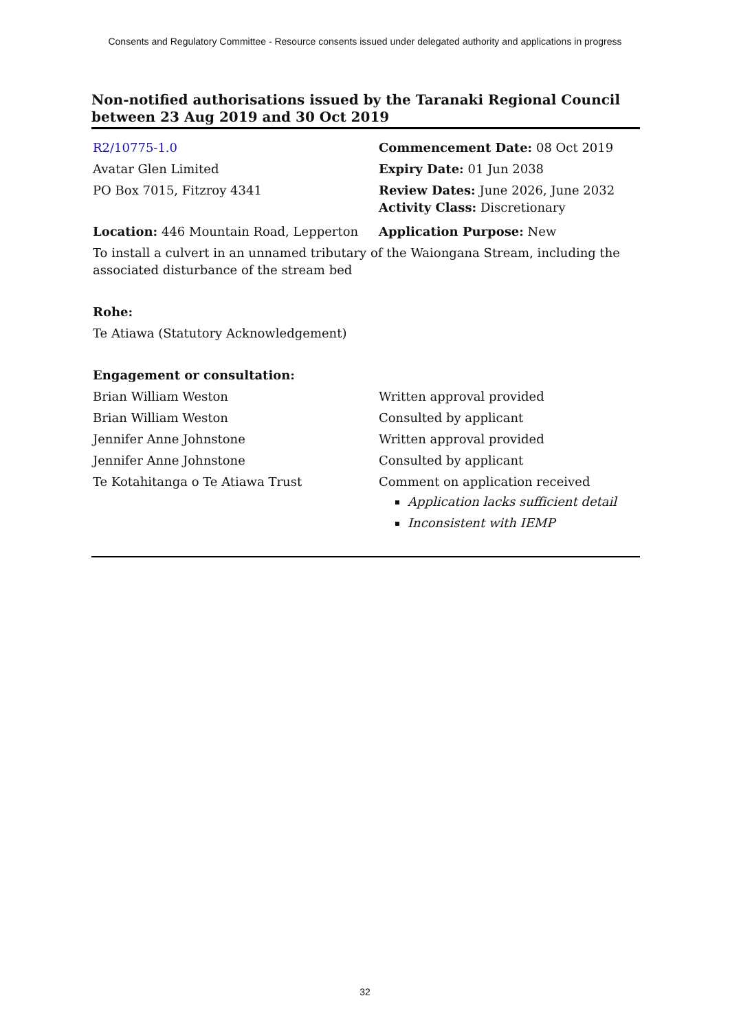Consents and Regulatory Committee - Resource consents issued under delegated authority and applications in progress
Non-notified authorisations issued by the Taranaki Regional Council between 23 Aug 2019 and 30 Oct 2019
R2/10775-1.0 Commencement Date: 08 Oct 2019
Avatar Glen Limited Expiry Date: 01 Jun 2038
PO Box 7015, Fitzroy 4341 Review Dates: June 2026, June 2032
Activity Class: Discretionary
Location: 446 Mountain Road, Lepperton Application Purpose: New
To install a culvert in an unnamed tributary of the Waiongana Stream, including the associated disturbance of the stream bed
Rohe:
Te Atiawa (Statutory Acknowledgement)
Engagement or consultation:
Brian William Weston Written approval provided
Brian William Weston Consulted by applicant
Jennifer Anne Johnstone Written approval provided
Jennifer Anne Johnstone Consulted by applicant
Te Kotahitanga o Te Atiawa Trust Comment on application received
Application lacks sufficient detail
Inconsistent with IEMP
32